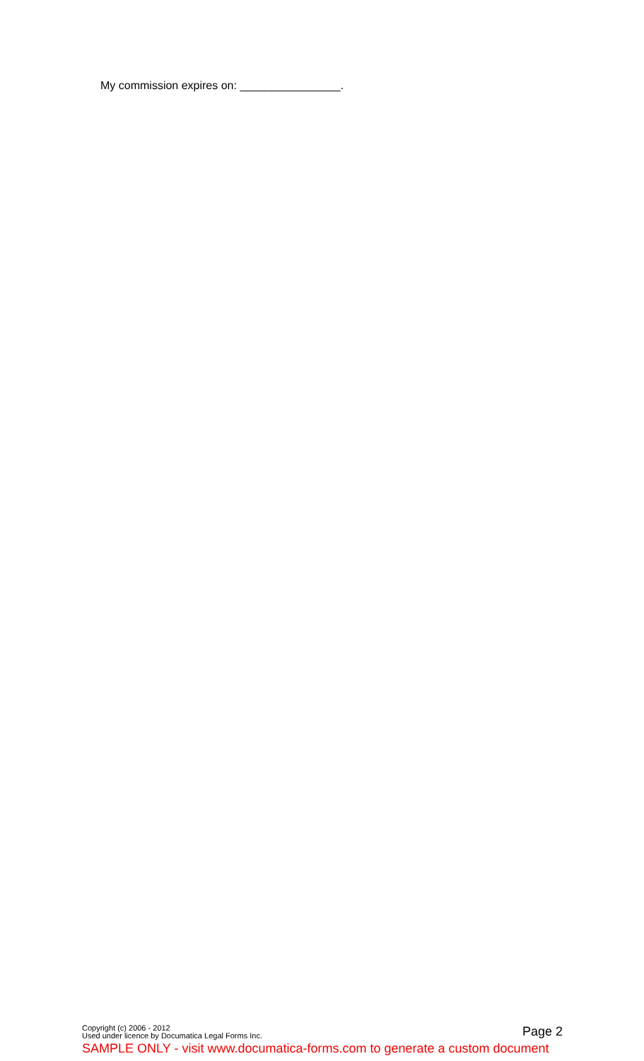My commission expires on: ________________.
Copyright (c) 2006 - 2012
Used under licence by Documatica Legal Forms Inc.
SAMPLE ONLY - visit www.documatica-forms.com to generate a custom document
Page 2